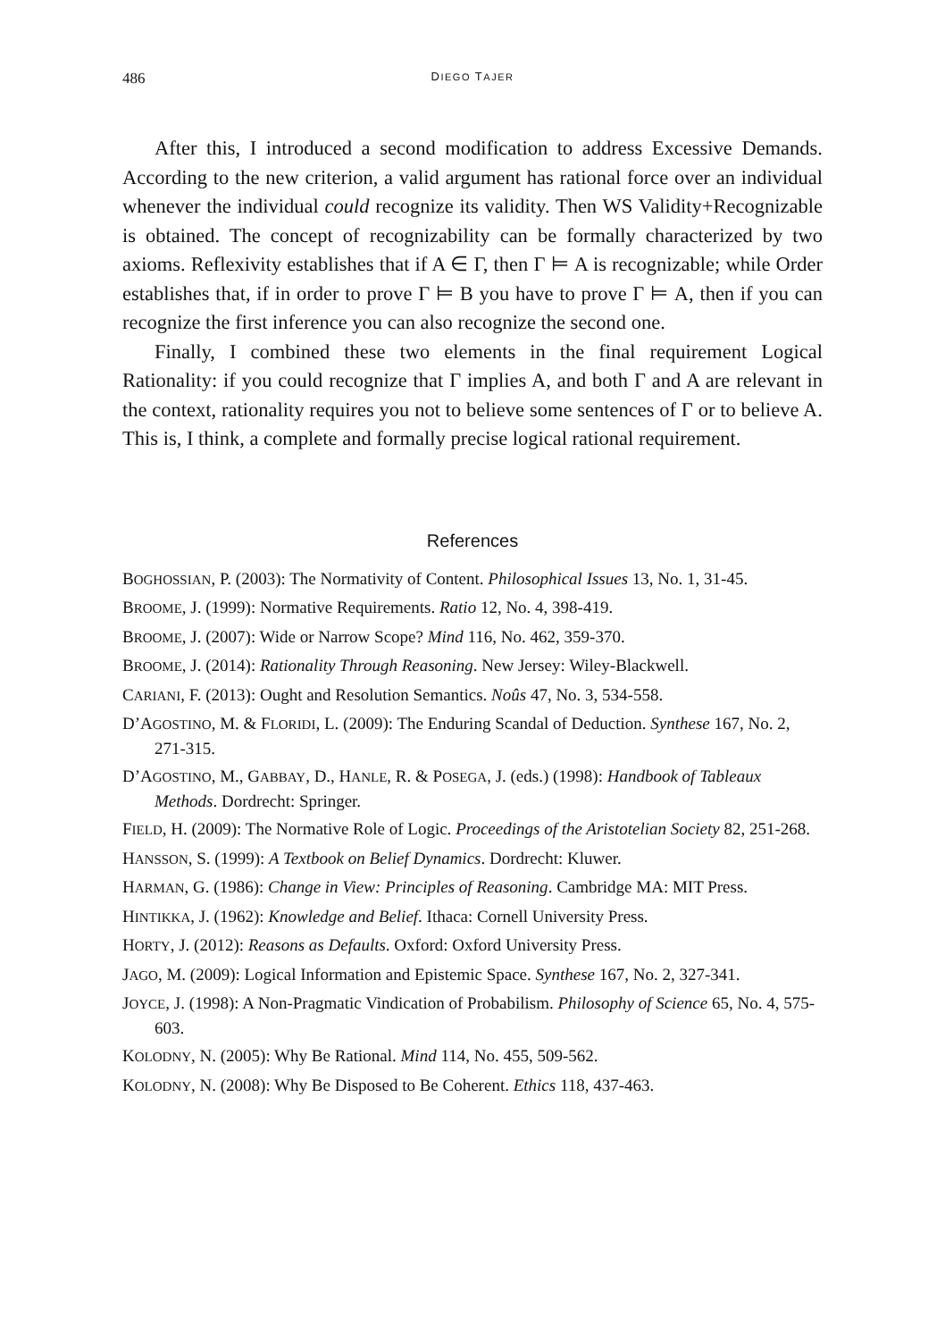486 DIEGO TAJER
After this, I introduced a second modification to address Excessive Demands. According to the new criterion, a valid argument has rational force over an individual whenever the individual could recognize its validity. Then WS Validity+Recognizable is obtained. The concept of recognizability can be formally characterized by two axioms. Reflexivity establishes that if A ∈ Γ, then Γ ⊨ A is recognizable; while Order establishes that, if in order to prove Γ ⊨ B you have to prove Γ ⊨ A, then if you can recognize the first inference you can also recognize the second one.
Finally, I combined these two elements in the final requirement Logical Rationality: if you could recognize that Γ implies A, and both Γ and A are relevant in the context, rationality requires you not to believe some sentences of Γ or to believe A. This is, I think, a complete and formally precise logical rational requirement.
References
BOGHOSSIAN, P. (2003): The Normativity of Content. Philosophical Issues 13, No. 1, 31-45.
BROOME, J. (1999): Normative Requirements. Ratio 12, No. 4, 398-419.
BROOME, J. (2007): Wide or Narrow Scope? Mind 116, No. 462, 359-370.
BROOME, J. (2014): Rationality Through Reasoning. New Jersey: Wiley-Blackwell.
CARIANI, F. (2013): Ought and Resolution Semantics. Noûs 47, No. 3, 534-558.
D’AGOSTINO, M. & FLORIDI, L. (2009): The Enduring Scandal of Deduction. Synthese 167, No. 2, 271-315.
D’AGOSTINO, M., GABBAY, D., HANLE, R. & POSEGA, J. (eds.) (1998): Handbook of Tableaux Methods. Dordrecht: Springer.
FIELD, H. (2009): The Normative Role of Logic. Proceedings of the Aristotelian Society 82, 251-268.
HANSSON, S. (1999): A Textbook on Belief Dynamics. Dordrecht: Kluwer.
HARMAN, G. (1986): Change in View: Principles of Reasoning. Cambridge MA: MIT Press.
HINTIKKA, J. (1962): Knowledge and Belief. Ithaca: Cornell University Press.
HORTY, J. (2012): Reasons as Defaults. Oxford: Oxford University Press.
JAGO, M. (2009): Logical Information and Epistemic Space. Synthese 167, No. 2, 327-341.
JOYCE, J. (1998): A Non-Pragmatic Vindication of Probabilism. Philosophy of Science 65, No. 4, 575-603.
KOLODNY, N. (2005): Why Be Rational. Mind 114, No. 455, 509-562.
KOLODNY, N. (2008): Why Be Disposed to Be Coherent. Ethics 118, 437-463.